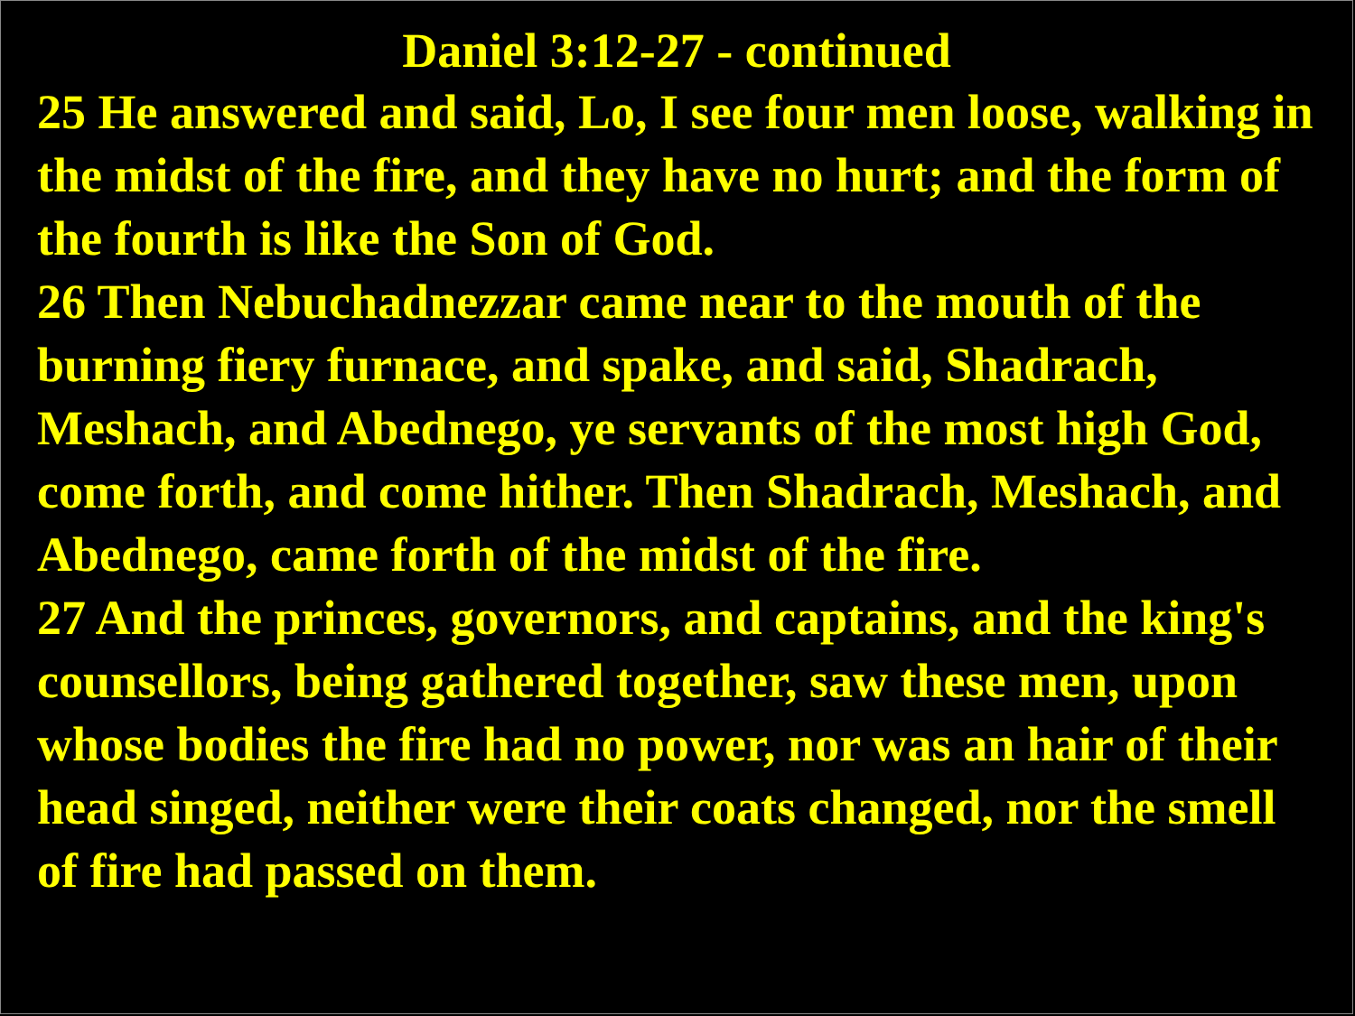Daniel 3:12-27 - continued
25 He answered and said, Lo, I see four men loose, walking in the midst of the fire, and they have no hurt; and the form of the fourth is like the Son of God.
26 Then Nebuchadnezzar came near to the mouth of the burning fiery furnace, and spake, and said, Shadrach, Meshach, and Abednego, ye servants of the most high God, come forth, and come hither. Then Shadrach, Meshach, and Abednego, came forth of the midst of the fire.
27 And the princes, governors, and captains, and the king's counsellors, being gathered together, saw these men, upon whose bodies the fire had no power, nor was an hair of their head singed, neither were their coats changed, nor the smell of fire had passed on them.